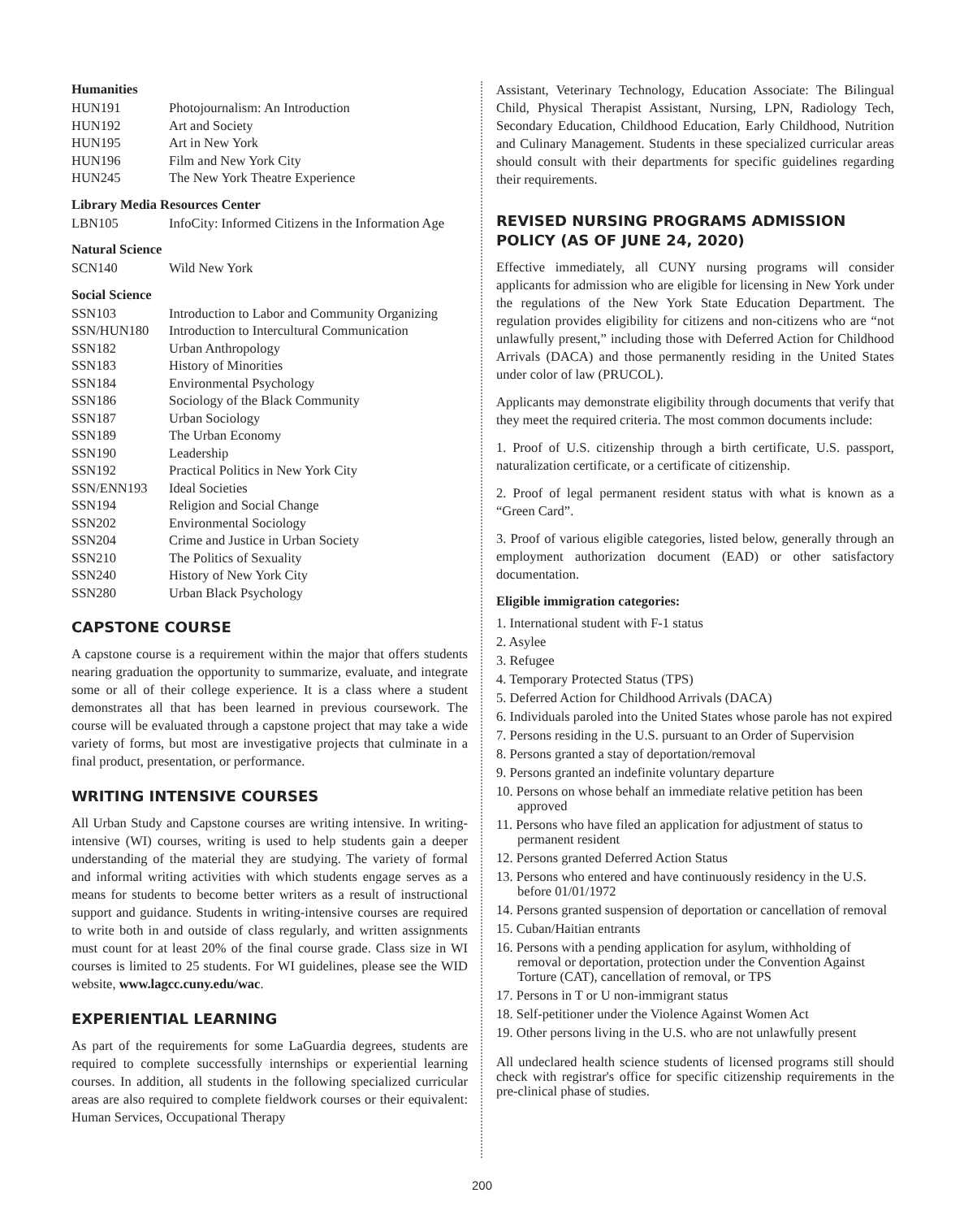Humanities
| HUN191 | Photojournalism: An Introduction |
| HUN192 | Art and Society |
| HUN195 | Art in New York |
| HUN196 | Film and New York City |
| HUN245 | The New York Theatre Experience |
Library Media Resources Center
| LBN105 | InfoCity: Informed Citizens in the Information Age |
Natural Science
| SCN140 | Wild New York |
Social Science
| SSN103 | Introduction to Labor and Community Organizing |
| SSN/HUN180 | Introduction to Intercultural Communication |
| SSN182 | Urban Anthropology |
| SSN183 | History of Minorities |
| SSN184 | Environmental Psychology |
| SSN186 | Sociology of the Black Community |
| SSN187 | Urban Sociology |
| SSN189 | The Urban Economy |
| SSN190 | Leadership |
| SSN192 | Practical Politics in New York City |
| SSN/ENN193 | Ideal Societies |
| SSN194 | Religion and Social Change |
| SSN202 | Environmental Sociology |
| SSN204 | Crime and Justice in Urban Society |
| SSN210 | The Politics of Sexuality |
| SSN240 | History of New York City |
| SSN280 | Urban Black Psychology |
CAPSTONE COURSE
A capstone course is a requirement within the major that offers students nearing graduation the opportunity to summarize, evaluate, and integrate some or all of their college experience. It is a class where a student demonstrates all that has been learned in previous coursework. The course will be evaluated through a capstone project that may take a wide variety of forms, but most are investigative projects that culminate in a final product, presentation, or performance.
WRITING INTENSIVE COURSES
All Urban Study and Capstone courses are writing intensive. In writing-intensive (WI) courses, writing is used to help students gain a deeper understanding of the material they are studying. The variety of formal and informal writing activities with which students engage serves as a means for students to become better writers as a result of instructional support and guidance. Students in writing-intensive courses are required to write both in and outside of class regularly, and written assignments must count for at least 20% of the final course grade. Class size in WI courses is limited to 25 students. For WI guidelines, please see the WID website, www.lagcc.cuny.edu/wac.
EXPERIENTIAL LEARNING
As part of the requirements for some LaGuardia degrees, students are required to complete successfully internships or experiential learning courses. In addition, all students in the following specialized curricular areas are also required to complete fieldwork courses or their equivalent: Human Services, Occupational Therapy
Assistant, Veterinary Technology, Education Associate: The Bilingual Child, Physical Therapist Assistant, Nursing, LPN, Radiology Tech, Secondary Education, Childhood Education, Early Childhood, Nutrition and Culinary Management. Students in these specialized curricular areas should consult with their departments for specific guidelines regarding their requirements.
REVISED NURSING PROGRAMS ADMISSION POLICY (AS OF JUNE 24, 2020)
Effective immediately, all CUNY nursing programs will consider applicants for admission who are eligible for licensing in New York under the regulations of the New York State Education Department. The regulation provides eligibility for citizens and non-citizens who are “not unlawfully present,” including those with Deferred Action for Childhood Arrivals (DACA) and those permanently residing in the United States under color of law (PRUCOL).
Applicants may demonstrate eligibility through documents that verify that they meet the required criteria. The most common documents include:
1. Proof of U.S. citizenship through a birth certificate, U.S. passport, naturalization certificate, or a certificate of citizenship.
2. Proof of legal permanent resident status with what is known as a “Green Card”.
3. Proof of various eligible categories, listed below, generally through an employment authorization document (EAD) or other satisfactory documentation.
Eligible immigration categories:
1. International student with F-1 status
2. Asylee
3. Refugee
4. Temporary Protected Status (TPS)
5. Deferred Action for Childhood Arrivals (DACA)
6. Individuals paroled into the United States whose parole has not expired
7. Persons residing in the U.S. pursuant to an Order of Supervision
8. Persons granted a stay of deportation/removal
9. Persons granted an indefinite voluntary departure
10. Persons on whose behalf an immediate relative petition has been approved
11. Persons who have filed an application for adjustment of status to permanent resident
12. Persons granted Deferred Action Status
13. Persons who entered and have continuously residency in the U.S. before 01/01/1972
14. Persons granted suspension of deportation or cancellation of removal
15. Cuban/Haitian entrants
16. Persons with a pending application for asylum, withholding of removal or deportation, protection under the Convention Against Torture (CAT), cancellation of removal, or TPS
17. Persons in T or U non-immigrant status
18. Self-petitioner under the Violence Against Women Act
19. Other persons living in the U.S. who are not unlawfully present
All undeclared health science students of licensed programs still should check with registrar's office for specific citizenship requirements in the pre-clinical phase of studies.
200